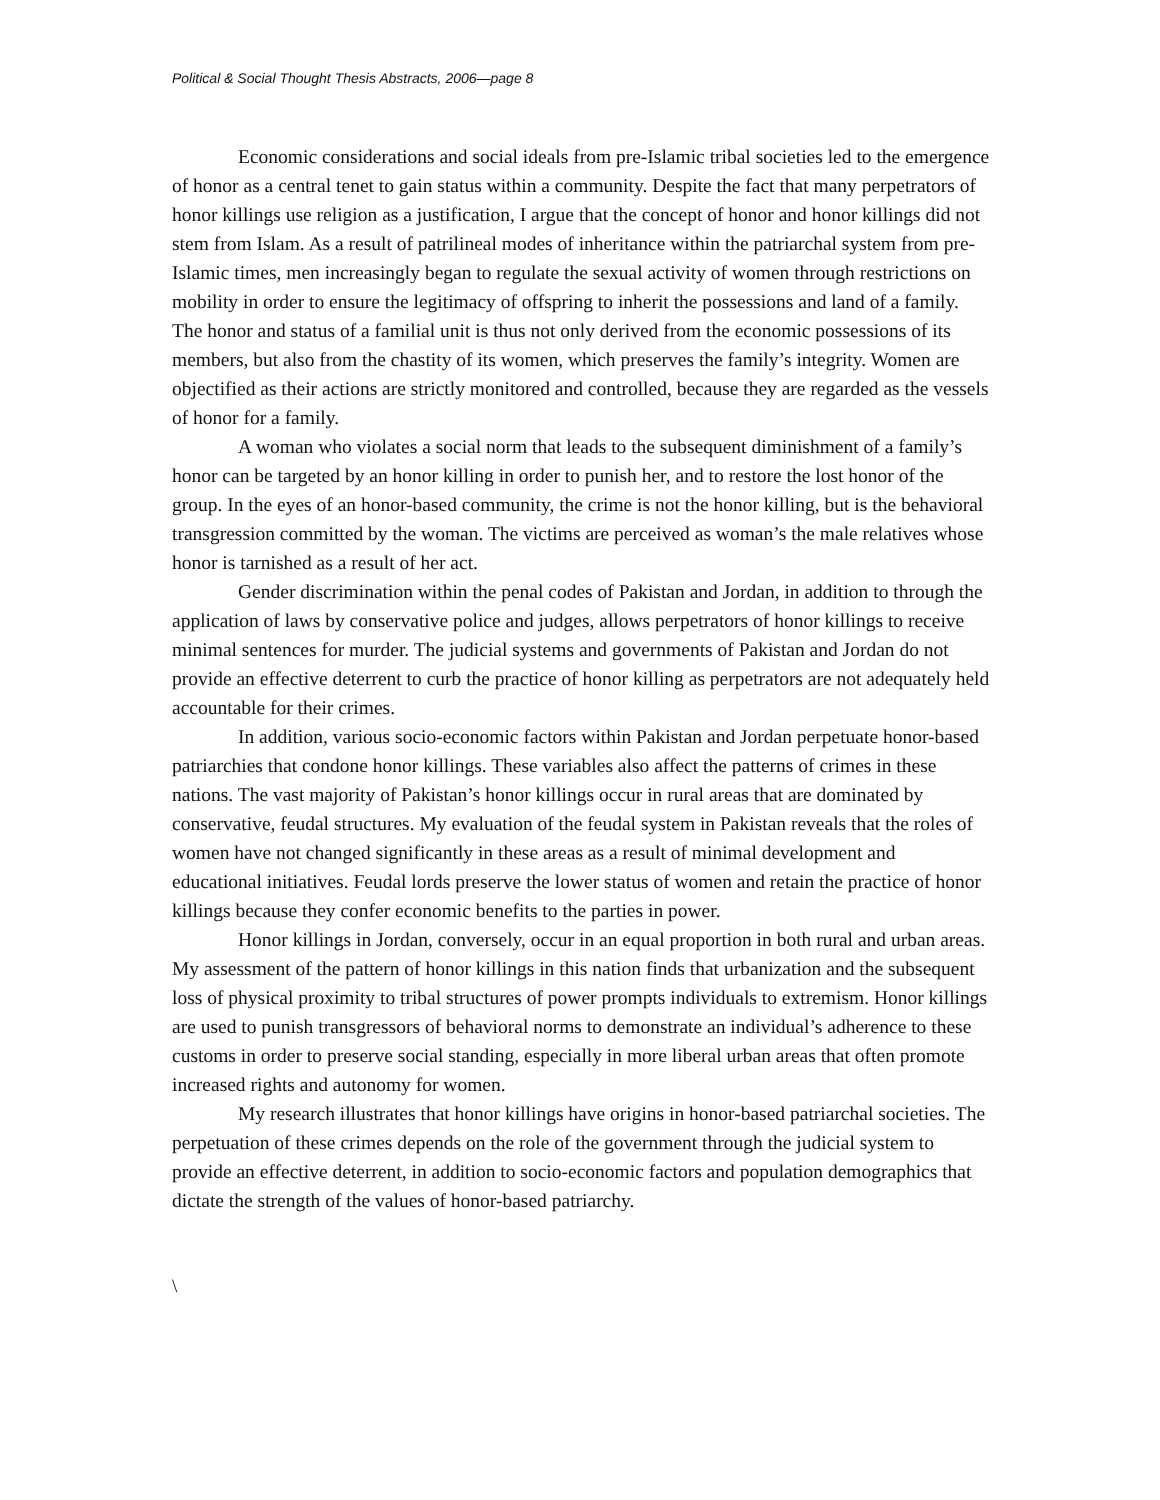Political & Social Thought Thesis Abstracts, 2006—page 8
Economic considerations and social ideals from pre-Islamic tribal societies led to the emergence of honor as a central tenet to gain status within a community. Despite the fact that many perpetrators of honor killings use religion as a justification, I argue that the concept of honor and honor killings did not stem from Islam. As a result of patrilineal modes of inheritance within the patriarchal system from pre-Islamic times, men increasingly began to regulate the sexual activity of women through restrictions on mobility in order to ensure the legitimacy of offspring to inherit the possessions and land of a family. The honor and status of a familial unit is thus not only derived from the economic possessions of its members, but also from the chastity of its women, which preserves the family’s integrity. Women are objectified as their actions are strictly monitored and controlled, because they are regarded as the vessels of honor for a family.
A woman who violates a social norm that leads to the subsequent diminishment of a family’s honor can be targeted by an honor killing in order to punish her, and to restore the lost honor of the group. In the eyes of an honor-based community, the crime is not the honor killing, but is the behavioral transgression committed by the woman. The victims are perceived as woman’s the male relatives whose honor is tarnished as a result of her act.
Gender discrimination within the penal codes of Pakistan and Jordan, in addition to through the application of laws by conservative police and judges, allows perpetrators of honor killings to receive minimal sentences for murder. The judicial systems and governments of Pakistan and Jordan do not provide an effective deterrent to curb the practice of honor killing as perpetrators are not adequately held accountable for their crimes.
In addition, various socio-economic factors within Pakistan and Jordan perpetuate honor-based patriarchies that condone honor killings. These variables also affect the patterns of crimes in these nations. The vast majority of Pakistan’s honor killings occur in rural areas that are dominated by conservative, feudal structures. My evaluation of the feudal system in Pakistan reveals that the roles of women have not changed significantly in these areas as a result of minimal development and educational initiatives. Feudal lords preserve the lower status of women and retain the practice of honor killings because they confer economic benefits to the parties in power.
Honor killings in Jordan, conversely, occur in an equal proportion in both rural and urban areas. My assessment of the pattern of honor killings in this nation finds that urbanization and the subsequent loss of physical proximity to tribal structures of power prompts individuals to extremism. Honor killings are used to punish transgressors of behavioral norms to demonstrate an individual’s adherence to these customs in order to preserve social standing, especially in more liberal urban areas that often promote increased rights and autonomy for women.
My research illustrates that honor killings have origins in honor-based patriarchal societies. The perpetuation of these crimes depends on the role of the government through the judicial system to provide an effective deterrent, in addition to socio-economic factors and population demographics that dictate the strength of the values of honor-based patriarchy.
\